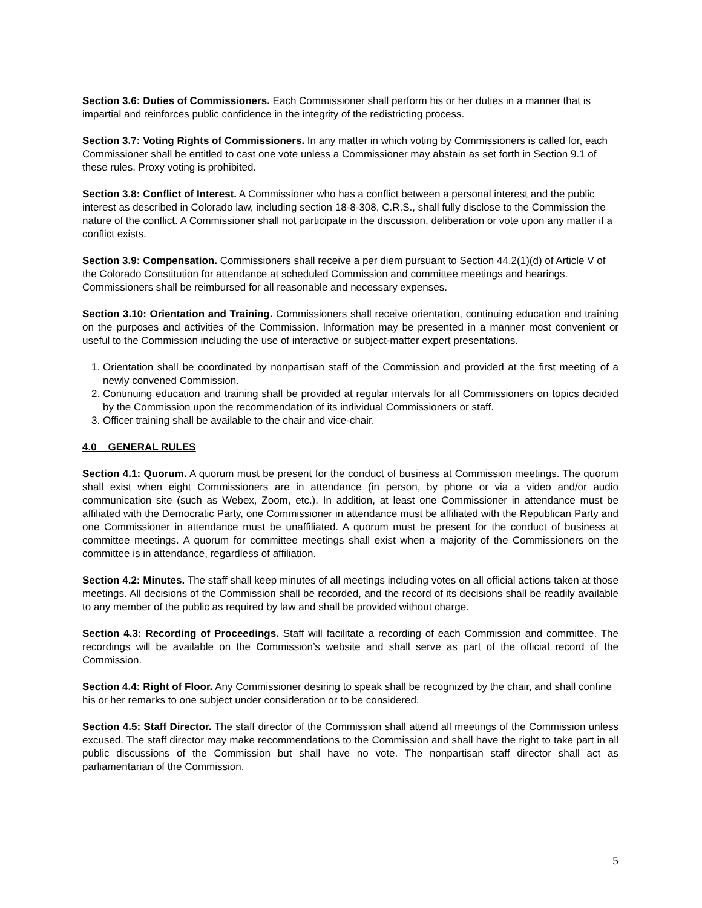Section 3.6: Duties of Commissioners. Each Commissioner shall perform his or her duties in a manner that is impartial and reinforces public confidence in the integrity of the redistricting process.
Section 3.7: Voting Rights of Commissioners. In any matter in which voting by Commissioners is called for, each Commissioner shall be entitled to cast one vote unless a Commissioner may abstain as set forth in Section 9.1 of these rules. Proxy voting is prohibited.
Section 3.8: Conflict of Interest. A Commissioner who has a conflict between a personal interest and the public interest as described in Colorado law, including section 18-8-308, C.R.S., shall fully disclose to the Commission the nature of the conflict. A Commissioner shall not participate in the discussion, deliberation or vote upon any matter if a conflict exists.
Section 3.9: Compensation. Commissioners shall receive a per diem pursuant to Section 44.2(1)(d) of Article V of the Colorado Constitution for attendance at scheduled Commission and committee meetings and hearings. Commissioners shall be reimbursed for all reasonable and necessary expenses.
Section 3.10: Orientation and Training. Commissioners shall receive orientation, continuing education and training on the purposes and activities of the Commission. Information may be presented in a manner most convenient or useful to the Commission including the use of interactive or subject-matter expert presentations.
1. Orientation shall be coordinated by nonpartisan staff of the Commission and provided at the first meeting of a newly convened Commission.
2. Continuing education and training shall be provided at regular intervals for all Commissioners on topics decided by the Commission upon the recommendation of its individual Commissioners or staff.
3. Officer training shall be available to the chair and vice-chair.
4.0 GENERAL RULES
Section 4.1: Quorum. A quorum must be present for the conduct of business at Commission meetings. The quorum shall exist when eight Commissioners are in attendance (in person, by phone or via a video and/or audio communication site (such as Webex, Zoom, etc.). In addition, at least one Commissioner in attendance must be affiliated with the Democratic Party, one Commissioner in attendance must be affiliated with the Republican Party and one Commissioner in attendance must be unaffiliated. A quorum must be present for the conduct of business at committee meetings. A quorum for committee meetings shall exist when a majority of the Commissioners on the committee is in attendance, regardless of affiliation.
Section 4.2: Minutes. The staff shall keep minutes of all meetings including votes on all official actions taken at those meetings. All decisions of the Commission shall be recorded, and the record of its decisions shall be readily available to any member of the public as required by law and shall be provided without charge.
Section 4.3: Recording of Proceedings. Staff will facilitate a recording of each Commission and committee. The recordings will be available on the Commission’s website and shall serve as part of the official record of the Commission.
Section 4.4: Right of Floor. Any Commissioner desiring to speak shall be recognized by the chair, and shall confine his or her remarks to one subject under consideration or to be considered.
Section 4.5: Staff Director. The staff director of the Commission shall attend all meetings of the Commission unless excused. The staff director may make recommendations to the Commission and shall have the right to take part in all public discussions of the Commission but shall have no vote. The nonpartisan staff director shall act as parliamentarian of the Commission.
5